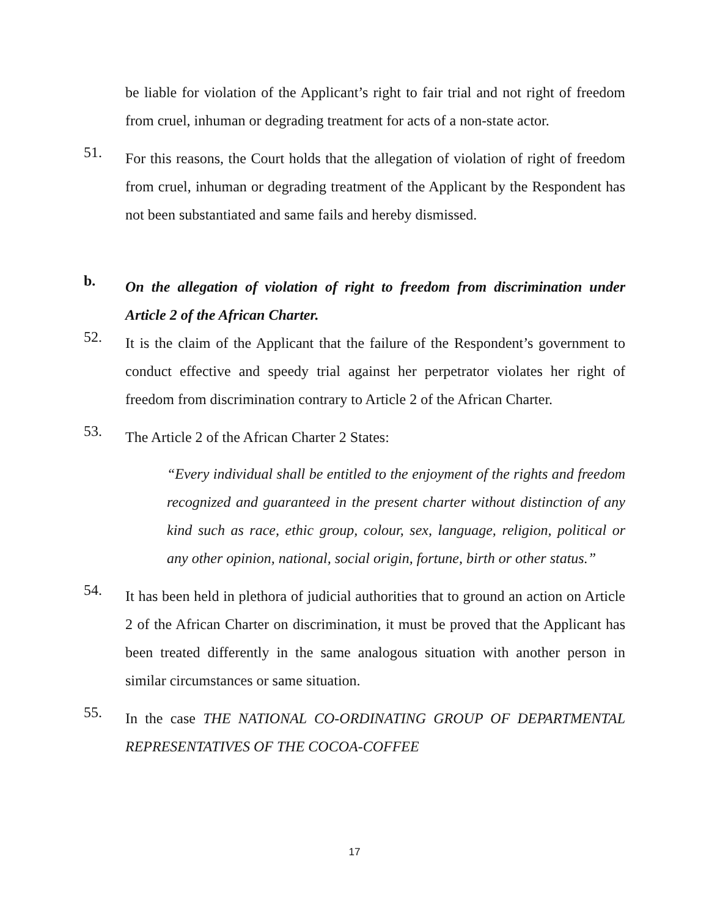be liable for violation of the Applicant’s right to fair trial and not right of freedom from cruel, inhuman or degrading treatment for acts of a non-state actor.
51.
For this reasons, the Court holds that the allegation of violation of right of freedom from cruel, inhuman or degrading treatment of the Applicant by the Respondent has not been substantiated and same fails and hereby dismissed.
b.
On the allegation of violation of right to freedom from discrimination under Article 2 of the African Charter.
52.
It is the claim of the Applicant that the failure of the Respondent’s government to conduct effective and speedy trial against her perpetrator violates her right of freedom from discrimination contrary to Article 2 of the African Charter.
53.
The Article 2 of the African Charter 2 States:
“Every individual shall be entitled to the enjoyment of the rights and freedom recognized and guaranteed in the present charter without distinction of any kind such as race, ethic group, colour, sex, language, religion, political or any other opinion, national, social origin, fortune, birth or other status.”
54.
It has been held in plethora of judicial authorities that to ground an action on Article 2 of the African Charter on discrimination, it must be proved that the Applicant has been treated differently in the same analogous situation with another person in similar circumstances or same situation.
55.
In the case THE NATIONAL CO-ORDINATING GROUP OF DEPARTMENTAL REPRESENTATIVES OF THE COCOA-COFFEE
17